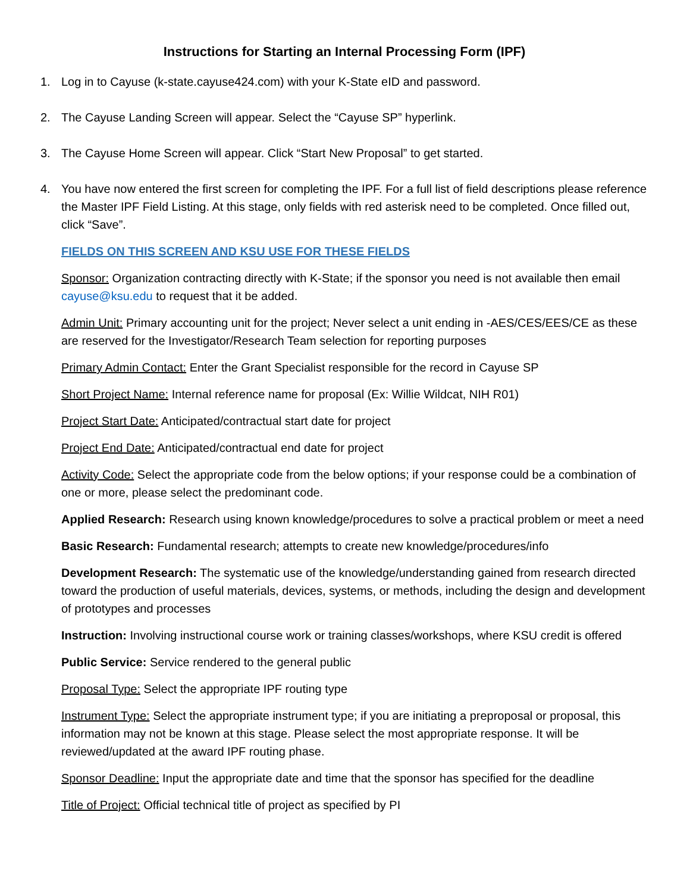Instructions for Starting an Internal Processing Form (IPF)
1. Log in to Cayuse (k-state.cayuse424.com) with your K-State eID and password.
2. The Cayuse Landing Screen will appear. Select the “Cayuse SP” hyperlink.
3. The Cayuse Home Screen will appear. Click “Start New Proposal” to get started.
4. You have now entered the first screen for completing the IPF. For a full list of field descriptions please reference the Master IPF Field Listing. At this stage, only fields with red asterisk need to be completed. Once filled out, click “Save”.
FIELDS ON THIS SCREEN AND KSU USE FOR THESE FIELDS
Sponsor: Organization contracting directly with K-State; if the sponsor you need is not available then email cayuse@ksu.edu to request that it be added.
Admin Unit: Primary accounting unit for the project; Never select a unit ending in -AES/CES/EES/CE as these are reserved for the Investigator/Research Team selection for reporting purposes
Primary Admin Contact: Enter the Grant Specialist responsible for the record in Cayuse SP
Short Project Name: Internal reference name for proposal (Ex: Willie Wildcat, NIH R01)
Project Start Date: Anticipated/contractual start date for project
Project End Date: Anticipated/contractual end date for project
Activity Code: Select the appropriate code from the below options; if your response could be a combination of one or more, please select the predominant code.
Applied Research: Research using known knowledge/procedures to solve a practical problem or meet a need
Basic Research: Fundamental research; attempts to create new knowledge/procedures/info
Development Research: The systematic use of the knowledge/understanding gained from research directed toward the production of useful materials, devices, systems, or methods, including the design and development of prototypes and processes
Instruction: Involving instructional course work or training classes/workshops, where KSU credit is offered
Public Service: Service rendered to the general public
Proposal Type: Select the appropriate IPF routing type
Instrument Type: Select the appropriate instrument type; if you are initiating a preproposal or proposal, this information may not be known at this stage. Please select the most appropriate response. It will be reviewed/updated at the award IPF routing phase.
Sponsor Deadline: Input the appropriate date and time that the sponsor has specified for the deadline
Title of Project: Official technical title of project as specified by PI